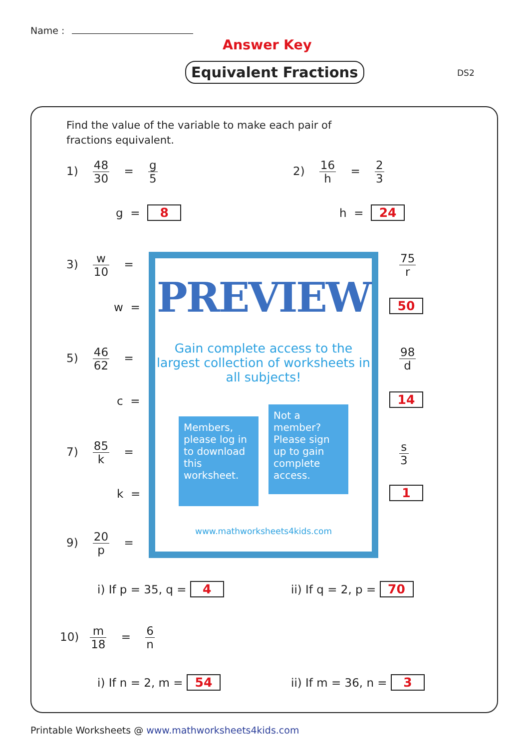Name :
Answer Key
Equivalent Fractions DS2
Find the value of the variable to make each pair of fractions equivalent.
1) 48 30 = g 5
g = 8
2) 16 h = 2 3
h = 24
3) w 10 =
w =
75 r
50
5) 46 62 =
c =
98 d
14
7) 85 k =
k =
s 3
1
9) 20 p =
PREVIEW
Gain complete access to the largest collection of worksheets in all subjects!
Members, please log in to download this worksheet.
Not a member? Please sign up to gain complete access.
www.mathworksheets4kids.com
i) If p = 35, q = 4 ii) If q = 2, p = 70
10) m 18 = 6 n
i) If n = 2, m = 54 ii) If m = 36, n = 3
Printable Worksheets @ www.mathworksheets4kids.com